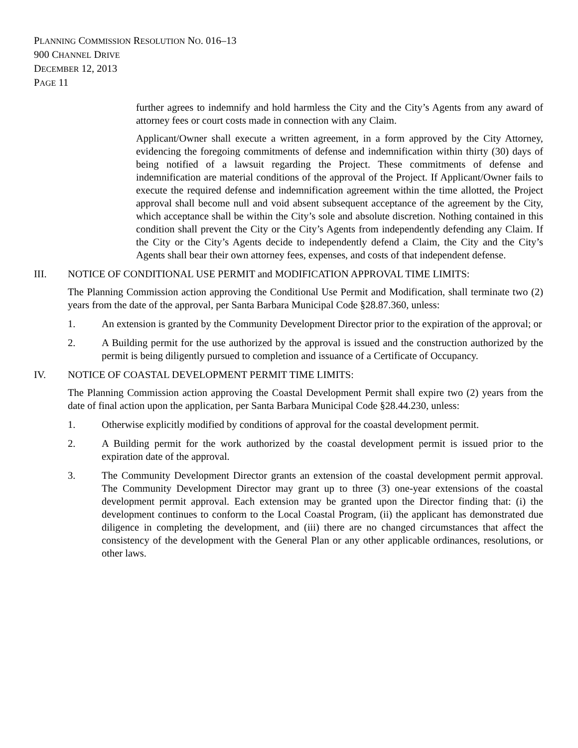PLANNING COMMISSION RESOLUTION NO. 016–13
900 CHANNEL DRIVE
DECEMBER 12, 2013
PAGE 11
further agrees to indemnify and hold harmless the City and the City’s Agents from any award of attorney fees or court costs made in connection with any Claim.
Applicant/Owner shall execute a written agreement, in a form approved by the City Attorney, evidencing the foregoing commitments of defense and indemnification within thirty (30) days of being notified of a lawsuit regarding the Project. These commitments of defense and indemnification are material conditions of the approval of the Project. If Applicant/Owner fails to execute the required defense and indemnification agreement within the time allotted, the Project approval shall become null and void absent subsequent acceptance of the agreement by the City, which acceptance shall be within the City’s sole and absolute discretion. Nothing contained in this condition shall prevent the City or the City’s Agents from independently defending any Claim. If the City or the City’s Agents decide to independently defend a Claim, the City and the City’s Agents shall bear their own attorney fees, expenses, and costs of that independent defense.
III. NOTICE OF CONDITIONAL USE PERMIT and MODIFICATION APPROVAL TIME LIMITS:
The Planning Commission action approving the Conditional Use Permit and Modification, shall terminate two (2) years from the date of the approval, per Santa Barbara Municipal Code §28.87.360, unless:
1. An extension is granted by the Community Development Director prior to the expiration of the approval; or
2. A Building permit for the use authorized by the approval is issued and the construction authorized by the permit is being diligently pursued to completion and issuance of a Certificate of Occupancy.
IV. NOTICE OF COASTAL DEVELOPMENT PERMIT TIME LIMITS:
The Planning Commission action approving the Coastal Development Permit shall expire two (2) years from the date of final action upon the application, per Santa Barbara Municipal Code §28.44.230, unless:
1. Otherwise explicitly modified by conditions of approval for the coastal development permit.
2. A Building permit for the work authorized by the coastal development permit is issued prior to the expiration date of the approval.
3. The Community Development Director grants an extension of the coastal development permit approval. The Community Development Director may grant up to three (3) one-year extensions of the coastal development permit approval. Each extension may be granted upon the Director finding that: (i) the development continues to conform to the Local Coastal Program, (ii) the applicant has demonstrated due diligence in completing the development, and (iii) there are no changed circumstances that affect the consistency of the development with the General Plan or any other applicable ordinances, resolutions, or other laws.